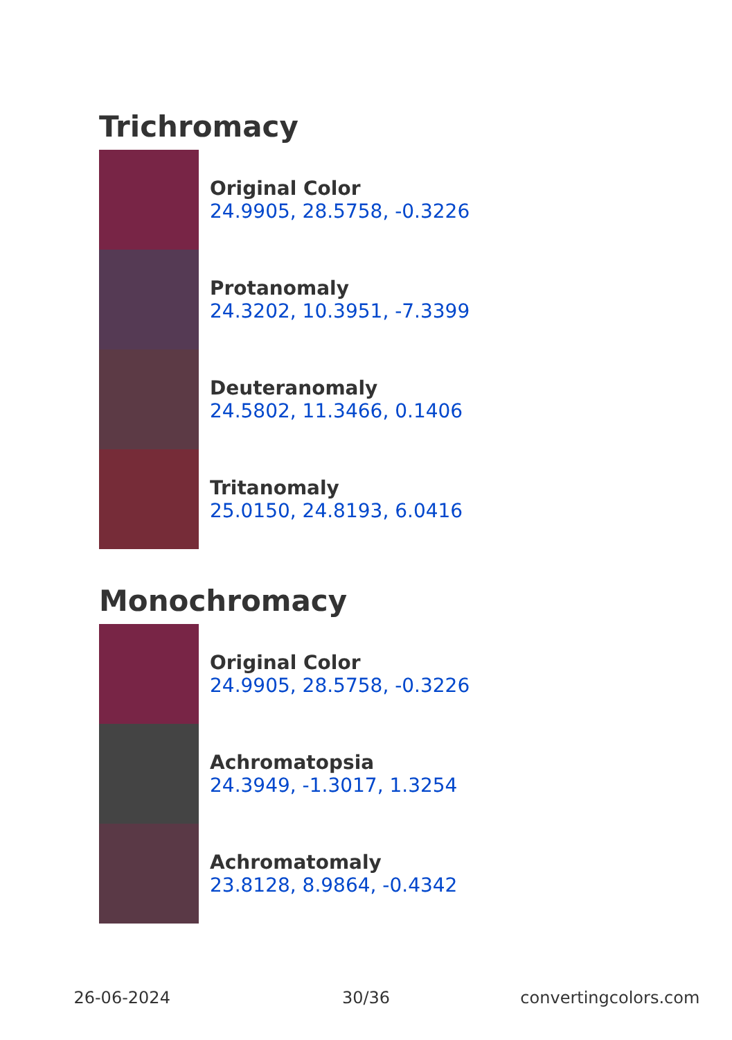Trichromacy
Original Color
24.9905, 28.5758, -0.3226
Protanomaly
24.3202, 10.3951, -7.3399
Deuteranomaly
24.5802, 11.3466, 0.1406
Tritanomaly
25.0150, 24.8193, 6.0416
Monochromacy
Original Color
24.9905, 28.5758, -0.3226
Achromatopsia
24.3949, -1.3017, 1.3254
Achromatomaly
23.8128, 8.9864, -0.4342
26-06-2024 30/36 convertingcolors.com